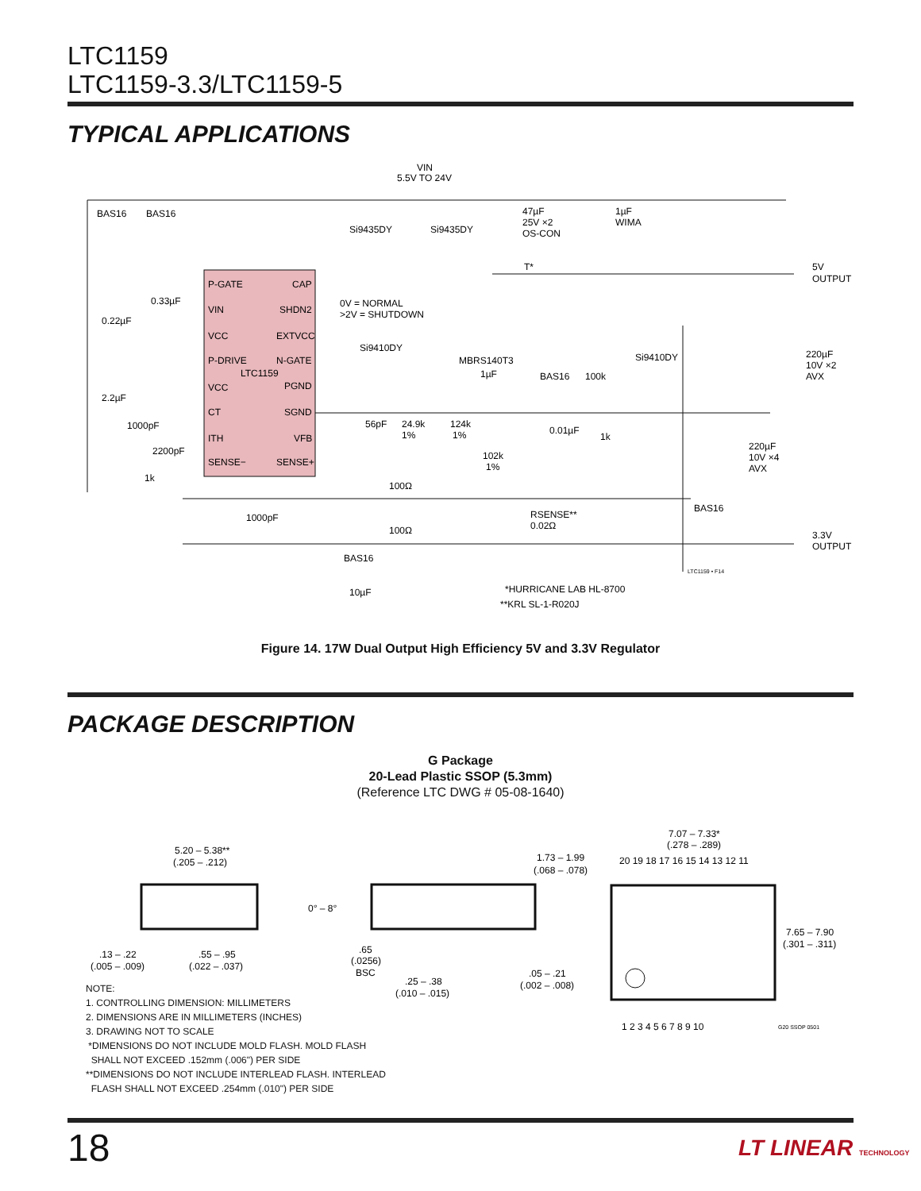LTC1159
LTC1159-3.3/LTC1159-5
TYPICAL APPLICATIONS
VIN
5.5V TO 24V
BAS16
BAS16
Si9435DY
Si9435DY
47µF
25V ×2
OS-CON
1µF
WIMA
T*
5V
OUTPUT
P-GATE
CAP
0.33µF
VIN
SHDN2
0V = NORMAL
>2V = SHUTDOWN
0.22µF
VCC
EXTVCC
Si9410DY
MBRS140T3
Si9410DY
220µF
10V ×2
AVX
P-DRIVE
N-GATE
LTC1159
VCC
PGND
1µF
BAS16
100k
2.2µF
CT
SGND
1000pF
56pF
24.9k
1%
124k
1%
0.01µF
1k
ITH
VFB
2200pF
220µF
10V ×4
AVX
SENSE−
SENSE+
102k
1%
1k
100Ω
BAS16
RSENSE**
0.02Ω
1000pF
100Ω
3.3V
OUTPUT
BAS16
LTC1159 • F14
10µF
*HURRICANE LAB HL-8700
**KRL SL-1-R020J
Figure 14. 17W Dual Output High Efficiency 5V and 3.3V Regulator
PACKAGE DESCRIPTION
G Package
20-Lead Plastic SSOP (5.3mm)
(Reference LTC DWG # 05-08-1640)
5.20 – 5.38**
(.205 – .212)
0° – 8°
.13 – .22
(.005 – .009)
.55 – .95
(.022 – .037)
1.73 – 1.99
(.068 – .078)
.65
(.0256)
BSC
.25 – .38
(.010 – .015)
.05 – .21
(.002 – .008)
7.07 – 7.33*
(.278 – .289)
20 19 18 17 16 15 14 13 12 11
7.65 – 7.90
(.301 – .311)
1 2 3 4 5 6 7 8 9 10
G20 SSOP 0501
NOTE:
1. CONTROLLING DIMENSION: MILLIMETERS
2. DIMENSIONS ARE IN MILLIMETERS (INCHES)
3. DRAWING NOT TO SCALE
*DIMENSIONS DO NOT INCLUDE MOLD FLASH. MOLD FLASH
SHALL NOT EXCEED .152mm (.006") PER SIDE
**DIMENSIONS DO NOT INCLUDE INTERLEAD FLASH. INTERLEAD
FLASH SHALL NOT EXCEED .254mm (.010") PER SIDE
18 LT LINEAR TECHNOLOGY